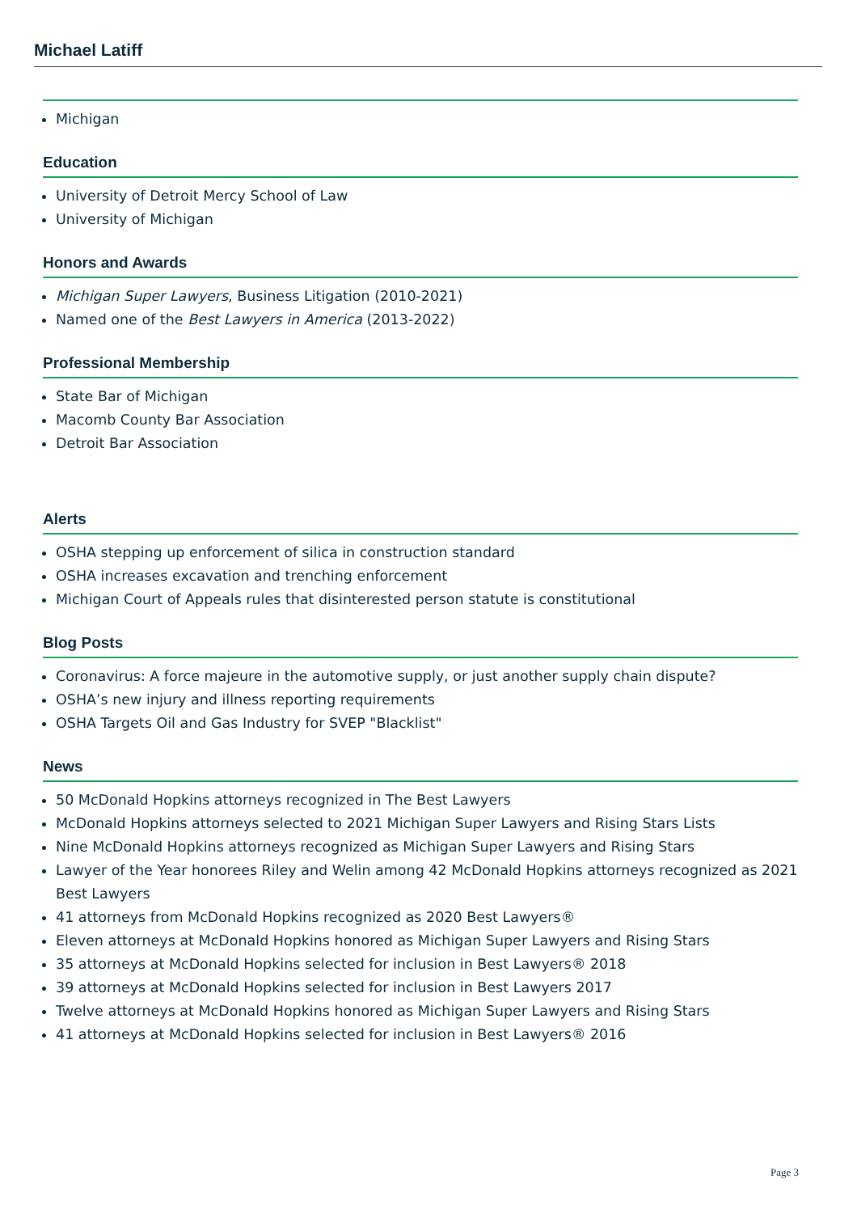Michael Latiff
Michigan
Education
University of Detroit Mercy School of Law
University of Michigan
Honors and Awards
Michigan Super Lawyers, Business Litigation (2010-2021)
Named one of the Best Lawyers in America (2013-2022)
Professional Membership
State Bar of Michigan
Macomb County Bar Association
Detroit Bar Association
Alerts
OSHA stepping up enforcement of silica in construction standard
OSHA increases excavation and trenching enforcement
Michigan Court of Appeals rules that disinterested person statute is constitutional
Blog Posts
Coronavirus: A force majeure in the automotive supply, or just another supply chain dispute?
OSHA’s new injury and illness reporting requirements
OSHA Targets Oil and Gas Industry for SVEP "Blacklist"
News
50 McDonald Hopkins attorneys recognized in The Best Lawyers
McDonald Hopkins attorneys selected to 2021 Michigan Super Lawyers and Rising Stars Lists
Nine McDonald Hopkins attorneys recognized as Michigan Super Lawyers and Rising Stars
Lawyer of the Year honorees Riley and Welin among 42 McDonald Hopkins attorneys recognized as 2021 Best Lawyers
41 attorneys from McDonald Hopkins recognized as 2020 Best Lawyers®
Eleven attorneys at McDonald Hopkins honored as Michigan Super Lawyers and Rising Stars
35 attorneys at McDonald Hopkins selected for inclusion in Best Lawyers® 2018
39 attorneys at McDonald Hopkins selected for inclusion in Best Lawyers 2017
Twelve attorneys at McDonald Hopkins honored as Michigan Super Lawyers and Rising Stars
41 attorneys at McDonald Hopkins selected for inclusion in Best Lawyers® 2016
Page 3